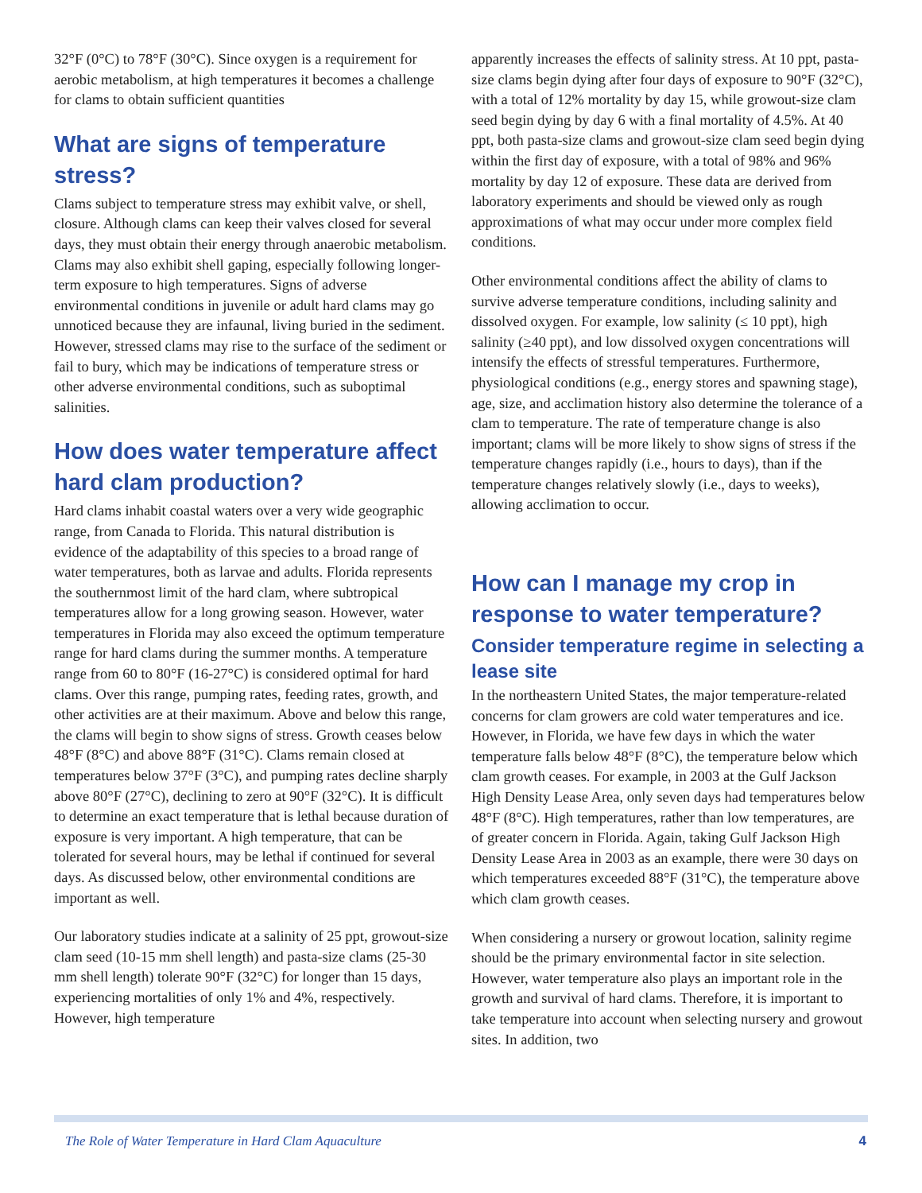32°F (0°C) to 78°F (30°C). Since oxygen is a requirement for aerobic metabolism, at high temperatures it becomes a challenge for clams to obtain sufficient quantities
What are signs of temperature stress?
Clams subject to temperature stress may exhibit valve, or shell, closure. Although clams can keep their valves closed for several days, they must obtain their energy through anaerobic metabolism. Clams may also exhibit shell gaping, especially following longer-term exposure to high temperatures. Signs of adverse environmental conditions in juvenile or adult hard clams may go unnoticed because they are infaunal, living buried in the sediment. However, stressed clams may rise to the surface of the sediment or fail to bury, which may be indications of temperature stress or other adverse environmental conditions, such as suboptimal salinities.
How does water temperature affect hard clam production?
Hard clams inhabit coastal waters over a very wide geographic range, from Canada to Florida. This natural distribution is evidence of the adaptability of this species to a broad range of water temperatures, both as larvae and adults. Florida represents the southernmost limit of the hard clam, where subtropical temperatures allow for a long growing season. However, water temperatures in Florida may also exceed the optimum temperature range for hard clams during the summer months. A temperature range from 60 to 80°F (16-27°C) is considered optimal for hard clams. Over this range, pumping rates, feeding rates, growth, and other activities are at their maximum. Above and below this range, the clams will begin to show signs of stress. Growth ceases below 48°F (8°C) and above 88°F (31°C). Clams remain closed at temperatures below 37°F (3°C), and pumping rates decline sharply above 80°F (27°C), declining to zero at 90°F (32°C). It is difficult to determine an exact temperature that is lethal because duration of exposure is very important. A high temperature, that can be tolerated for several hours, may be lethal if continued for several days. As discussed below, other environmental conditions are important as well.
Our laboratory studies indicate at a salinity of 25 ppt, growout-size clam seed (10-15 mm shell length) and pasta-size clams (25-30 mm shell length) tolerate 90°F (32°C) for longer than 15 days, experiencing mortalities of only 1% and 4%, respectively. However, high temperature
apparently increases the effects of salinity stress. At 10 ppt, pasta-size clams begin dying after four days of exposure to 90°F (32°C), with a total of 12% mortality by day 15, while growout-size clam seed begin dying by day 6 with a final mortality of 4.5%. At 40 ppt, both pasta-size clams and growout-size clam seed begin dying within the first day of exposure, with a total of 98% and 96% mortality by day 12 of exposure. These data are derived from laboratory experiments and should be viewed only as rough approximations of what may occur under more complex field conditions.
Other environmental conditions affect the ability of clams to survive adverse temperature conditions, including salinity and dissolved oxygen. For example, low salinity (≤ 10 ppt), high salinity (≥40 ppt), and low dissolved oxygen concentrations will intensify the effects of stressful temperatures. Furthermore, physiological conditions (e.g., energy stores and spawning stage), age, size, and acclimation history also determine the tolerance of a clam to temperature. The rate of temperature change is also important; clams will be more likely to show signs of stress if the temperature changes rapidly (i.e., hours to days), than if the temperature changes relatively slowly (i.e., days to weeks), allowing acclimation to occur.
How can I manage my crop in response to water temperature?
Consider temperature regime in selecting a lease site
In the northeastern United States, the major temperature-related concerns for clam growers are cold water temperatures and ice. However, in Florida, we have few days in which the water temperature falls below 48°F (8°C), the temperature below which clam growth ceases. For example, in 2003 at the Gulf Jackson High Density Lease Area, only seven days had temperatures below 48°F (8°C). High temperatures, rather than low temperatures, are of greater concern in Florida. Again, taking Gulf Jackson High Density Lease Area in 2003 as an example, there were 30 days on which temperatures exceeded 88°F (31°C), the temperature above which clam growth ceases.
When considering a nursery or growout location, salinity regime should be the primary environmental factor in site selection. However, water temperature also plays an important role in the growth and survival of hard clams. Therefore, it is important to take temperature into account when selecting nursery and growout sites. In addition, two
The Role of Water Temperature in Hard Clam Aquaculture 4